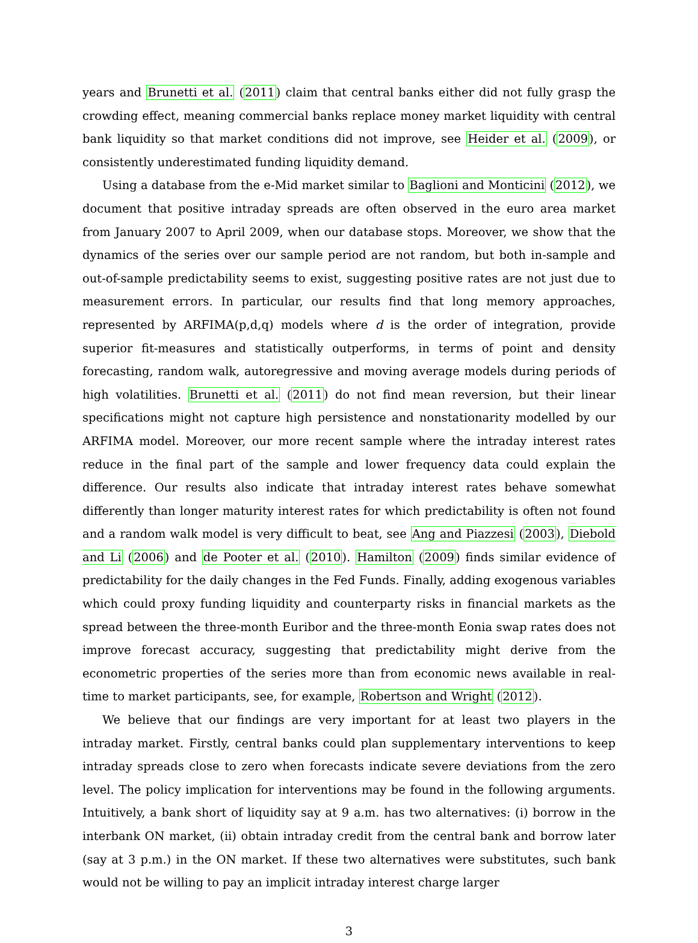years and Brunetti et al. (2011) claim that central banks either did not fully grasp the crowding effect, meaning commercial banks replace money market liquidity with central bank liquidity so that market conditions did not improve, see Heider et al. (2009), or consistently underestimated funding liquidity demand.
Using a database from the e-Mid market similar to Baglioni and Monticini (2012), we document that positive intraday spreads are often observed in the euro area market from January 2007 to April 2009, when our database stops. Moreover, we show that the dynamics of the series over our sample period are not random, but both in-sample and out-of-sample predictability seems to exist, suggesting positive rates are not just due to measurement errors. In particular, our results find that long memory approaches, represented by ARFIMA(p,d,q) models where d is the order of integration, provide superior fit-measures and statistically outperforms, in terms of point and density forecasting, random walk, autoregressive and moving average models during periods of high volatilities. Brunetti et al. (2011) do not find mean reversion, but their linear specifications might not capture high persistence and nonstationarity modelled by our ARFIMA model. Moreover, our more recent sample where the intraday interest rates reduce in the final part of the sample and lower frequency data could explain the difference. Our results also indicate that intraday interest rates behave somewhat differently than longer maturity interest rates for which predictability is often not found and a random walk model is very difficult to beat, see Ang and Piazzesi (2003), Diebold and Li (2006) and de Pooter et al. (2010). Hamilton (2009) finds similar evidence of predictability for the daily changes in the Fed Funds. Finally, adding exogenous variables which could proxy funding liquidity and counterparty risks in financial markets as the spread between the three-month Euribor and the three-month Eonia swap rates does not improve forecast accuracy, suggesting that predictability might derive from the econometric properties of the series more than from economic news available in real-time to market participants, see, for example, Robertson and Wright (2012).
We believe that our findings are very important for at least two players in the intraday market. Firstly, central banks could plan supplementary interventions to keep intraday spreads close to zero when forecasts indicate severe deviations from the zero level. The policy implication for interventions may be found in the following arguments. Intuitively, a bank short of liquidity say at 9 a.m. has two alternatives: (i) borrow in the interbank ON market, (ii) obtain intraday credit from the central bank and borrow later (say at 3 p.m.) in the ON market. If these two alternatives were substitutes, such bank would not be willing to pay an implicit intraday interest charge larger
3